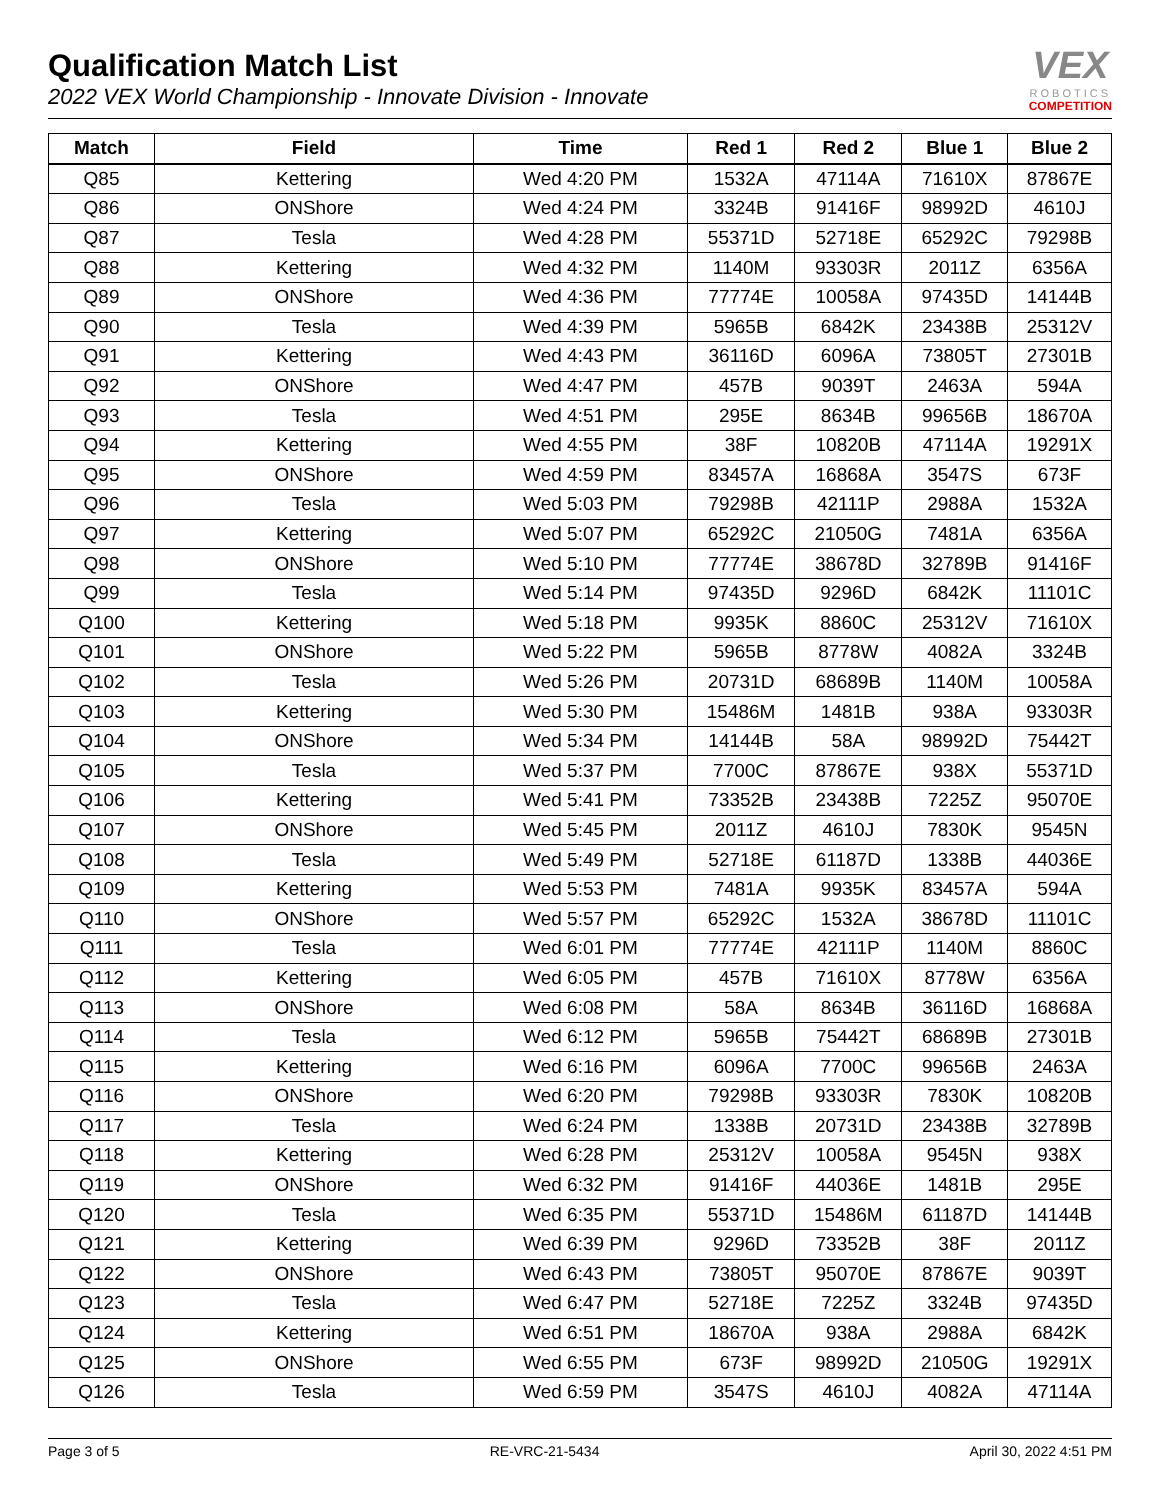Qualification Match List
2022 VEX World Championship - Innovate Division - Innovate
VEX
ROBOTICS
COMPETITION
| Match | Field | Time | Red 1 | Red 2 | Blue 1 | Blue 2 |
| --- | --- | --- | --- | --- | --- | --- |
| Q85 | Kettering | Wed 4:20 PM | 1532A | 47114A | 71610X | 87867E |
| Q86 | ONShore | Wed 4:24 PM | 3324B | 91416F | 98992D | 4610J |
| Q87 | Tesla | Wed 4:28 PM | 55371D | 52718E | 65292C | 79298B |
| Q88 | Kettering | Wed 4:32 PM | 1140M | 93303R | 2011Z | 6356A |
| Q89 | ONShore | Wed 4:36 PM | 77774E | 10058A | 97435D | 14144B |
| Q90 | Tesla | Wed 4:39 PM | 5965B | 6842K | 23438B | 25312V |
| Q91 | Kettering | Wed 4:43 PM | 36116D | 6096A | 73805T | 27301B |
| Q92 | ONShore | Wed 4:47 PM | 457B | 9039T | 2463A | 594A |
| Q93 | Tesla | Wed 4:51 PM | 295E | 8634B | 99656B | 18670A |
| Q94 | Kettering | Wed 4:55 PM | 38F | 10820B | 47114A | 19291X |
| Q95 | ONShore | Wed 4:59 PM | 83457A | 16868A | 3547S | 673F |
| Q96 | Tesla | Wed 5:03 PM | 79298B | 42111P | 2988A | 1532A |
| Q97 | Kettering | Wed 5:07 PM | 65292C | 21050G | 7481A | 6356A |
| Q98 | ONShore | Wed 5:10 PM | 77774E | 38678D | 32789B | 91416F |
| Q99 | Tesla | Wed 5:14 PM | 97435D | 9296D | 6842K | 11101C |
| Q100 | Kettering | Wed 5:18 PM | 9935K | 8860C | 25312V | 71610X |
| Q101 | ONShore | Wed 5:22 PM | 5965B | 8778W | 4082A | 3324B |
| Q102 | Tesla | Wed 5:26 PM | 20731D | 68689B | 1140M | 10058A |
| Q103 | Kettering | Wed 5:30 PM | 15486M | 1481B | 938A | 93303R |
| Q104 | ONShore | Wed 5:34 PM | 14144B | 58A | 98992D | 75442T |
| Q105 | Tesla | Wed 5:37 PM | 7700C | 87867E | 938X | 55371D |
| Q106 | Kettering | Wed 5:41 PM | 73352B | 23438B | 7225Z | 95070E |
| Q107 | ONShore | Wed 5:45 PM | 2011Z | 4610J | 7830K | 9545N |
| Q108 | Tesla | Wed 5:49 PM | 52718E | 61187D | 1338B | 44036E |
| Q109 | Kettering | Wed 5:53 PM | 7481A | 9935K | 83457A | 594A |
| Q110 | ONShore | Wed 5:57 PM | 65292C | 1532A | 38678D | 11101C |
| Q111 | Tesla | Wed 6:01 PM | 77774E | 42111P | 1140M | 8860C |
| Q112 | Kettering | Wed 6:05 PM | 457B | 71610X | 8778W | 6356A |
| Q113 | ONShore | Wed 6:08 PM | 58A | 8634B | 36116D | 16868A |
| Q114 | Tesla | Wed 6:12 PM | 5965B | 75442T | 68689B | 27301B |
| Q115 | Kettering | Wed 6:16 PM | 6096A | 7700C | 99656B | 2463A |
| Q116 | ONShore | Wed 6:20 PM | 79298B | 93303R | 7830K | 10820B |
| Q117 | Tesla | Wed 6:24 PM | 1338B | 20731D | 23438B | 32789B |
| Q118 | Kettering | Wed 6:28 PM | 25312V | 10058A | 9545N | 938X |
| Q119 | ONShore | Wed 6:32 PM | 91416F | 44036E | 1481B | 295E |
| Q120 | Tesla | Wed 6:35 PM | 55371D | 15486M | 61187D | 14144B |
| Q121 | Kettering | Wed 6:39 PM | 9296D | 73352B | 38F | 2011Z |
| Q122 | ONShore | Wed 6:43 PM | 73805T | 95070E | 87867E | 9039T |
| Q123 | Tesla | Wed 6:47 PM | 52718E | 7225Z | 3324B | 97435D |
| Q124 | Kettering | Wed 6:51 PM | 18670A | 938A | 2988A | 6842K |
| Q125 | ONShore | Wed 6:55 PM | 673F | 98992D | 21050G | 19291X |
| Q126 | Tesla | Wed 6:59 PM | 3547S | 4610J | 4082A | 47114A |
Page 3 of 5 RE-VRC-21-5434 April 30, 2022 4:51 PM